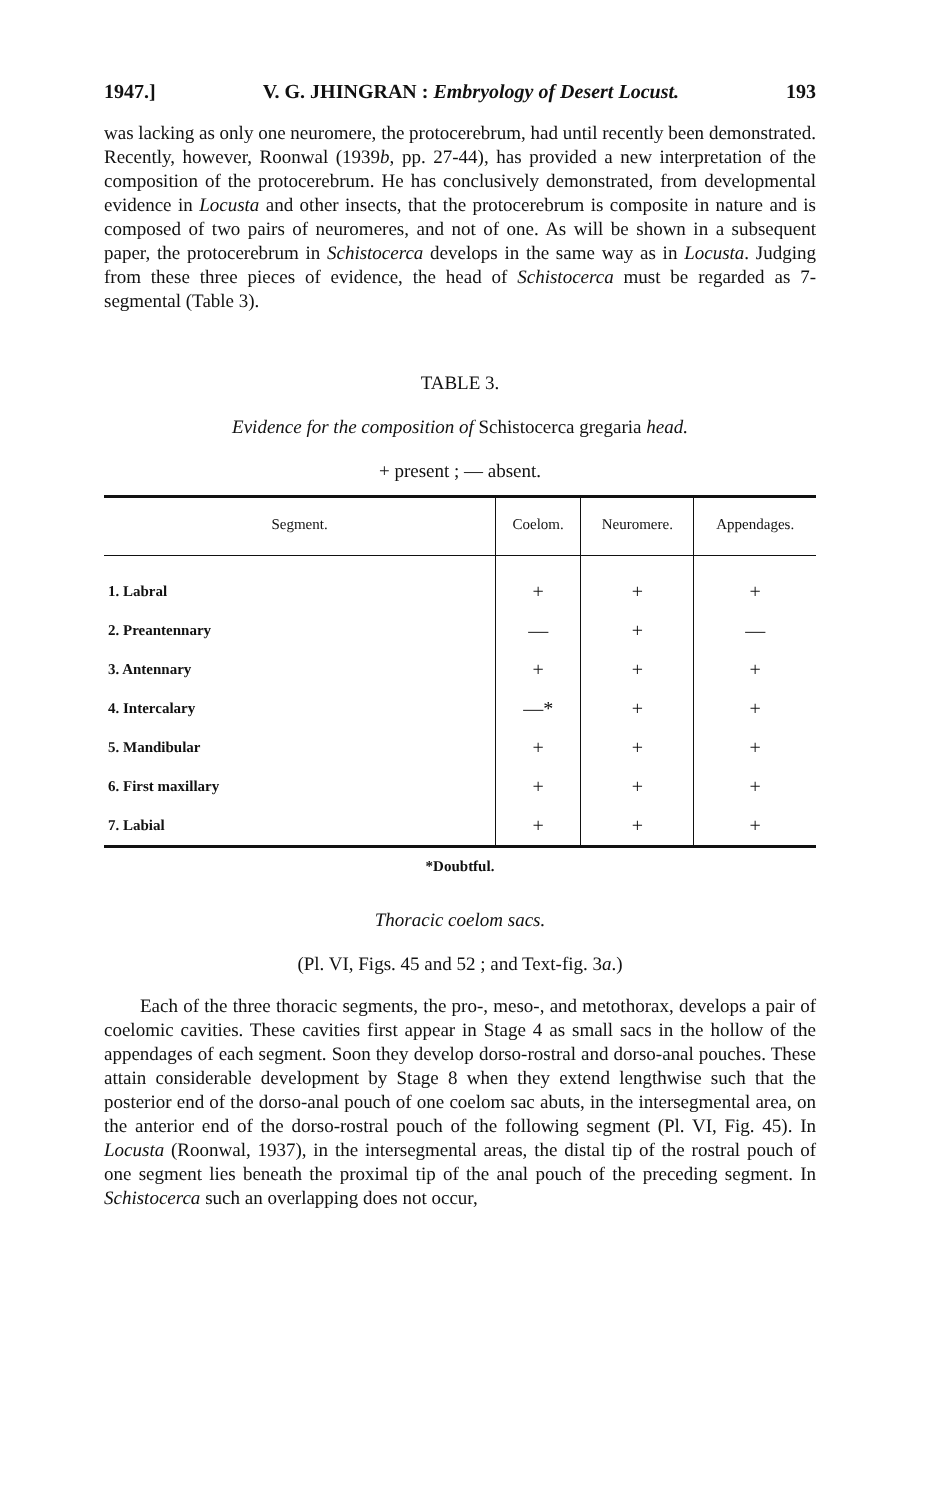1947.] V. G. JHINGRAN : Embryology of Desert Locust. 193
was lacking as only one neuromere, the protocerebrum, had until recently been demonstrated. Recently, however, Roonwal (1939b, pp. 27-44), has provided a new interpretation of the composition of the protocerebrum. He has conclusively demonstrated, from developmental evidence in Locusta and other insects, that the protocerebrum is composite in nature and is composed of two pairs of neuromeres, and not of one. As will be shown in a subsequent paper, the protocerebrum in Schistocerca develops in the same way as in Locusta. Judging from these three pieces of evidence, the head of Schistocerca must be regarded as 7-segmental (Table 3).
TABLE 3.
Evidence for the composition of Schistocerca gregaria head.
+ present ; — absent.
| Segment. | Coelom. | Neuromere. | Appendages. |
| --- | --- | --- | --- |
| 1. Labral | + | + | + |
| 2. Preantennary | — | + | — |
| 3. Antennary | + | + | + |
| 4. Intercalary | —* | + | + |
| 5. Mandibular | + | + | + |
| 6. First maxillary | + | + | + |
| 7. Labial | + | + | + |
*Doubtful.
Thoracic coelom sacs.
(Pl. VI, Figs. 45 and 52 ; and Text-fig. 3a.)
Each of the three thoracic segments, the pro-, meso-, and metothorax, develops a pair of coelomic cavities. These cavities first appear in Stage 4 as small sacs in the hollow of the appendages of each segment. Soon they develop dorso-rostral and dorso-anal pouches. These attain considerable development by Stage 8 when they extend lengthwise such that the posterior end of the dorso-anal pouch of one coelom sac abuts, in the intersegmental area, on the anterior end of the dorso-rostral pouch of the following segment (Pl. VI, Fig. 45). In Locusta (Roonwal, 1937), in the intersegmental areas, the distal tip of the rostral pouch of one segment lies beneath the proximal tip of the anal pouch of the preceding segment. In Schistocerca such an overlapping does not occur,